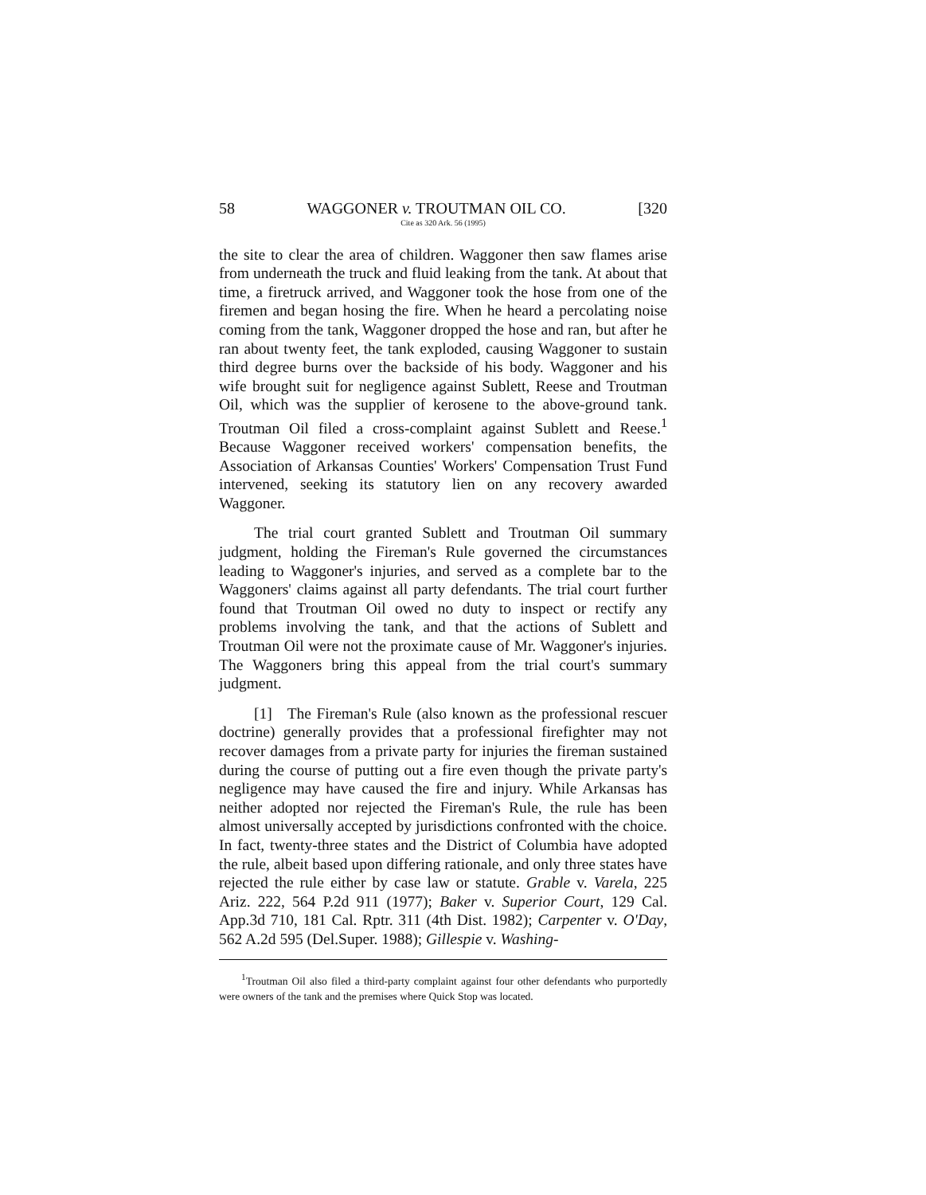58 WAGGONER v. TROUTMAN OIL CO. [320
Cite as 320 Ark. 56 (1995)
the site to clear the area of children. Waggoner then saw flames arise from underneath the truck and fluid leaking from the tank. At about that time, a firetruck arrived, and Waggoner took the hose from one of the firemen and began hosing the fire. When he heard a percolating noise coming from the tank, Waggoner dropped the hose and ran, but after he ran about twenty feet, the tank exploded, causing Waggoner to sustain third degree burns over the backside of his body. Waggoner and his wife brought suit for negligence against Sublett, Reese and Troutman Oil, which was the supplier of kerosene to the above-ground tank. Troutman Oil filed a cross-complaint against Sublett and Reese.<sup>1</sup> Because Waggoner received workers' compensation benefits, the Association of Arkansas Counties' Workers' Compensation Trust Fund intervened, seeking its statutory lien on any recovery awarded Waggoner.
The trial court granted Sublett and Troutman Oil summary judgment, holding the Fireman's Rule governed the circumstances leading to Waggoner's injuries, and served as a complete bar to the Waggoners' claims against all party defendants. The trial court further found that Troutman Oil owed no duty to inspect or rectify any problems involving the tank, and that the actions of Sublett and Troutman Oil were not the proximate cause of Mr. Waggoner's injuries. The Waggoners bring this appeal from the trial court's summary judgment.
[1] The Fireman's Rule (also known as the professional rescuer doctrine) generally provides that a professional firefighter may not recover damages from a private party for injuries the fireman sustained during the course of putting out a fire even though the private party's negligence may have caused the fire and injury. While Arkansas has neither adopted nor rejected the Fireman's Rule, the rule has been almost universally accepted by jurisdictions confronted with the choice. In fact, twenty-three states and the District of Columbia have adopted the rule, albeit based upon differing rationale, and only three states have rejected the rule either by case law or statute. Grable v. Varela, 225 Ariz. 222, 564 P.2d 911 (1977); Baker v. Superior Court, 129 Cal. App.3d 710, 181 Cal. Rptr. 311 (4th Dist. 1982); Carpenter v. O'Day, 562 A.2d 595 (Del.Super. 1988); Gillespie v. Washing-
<sup>1</sup> Troutman Oil also filed a third-party complaint against four other defendants who purportedly were owners of the tank and the premises where Quick Stop was located.